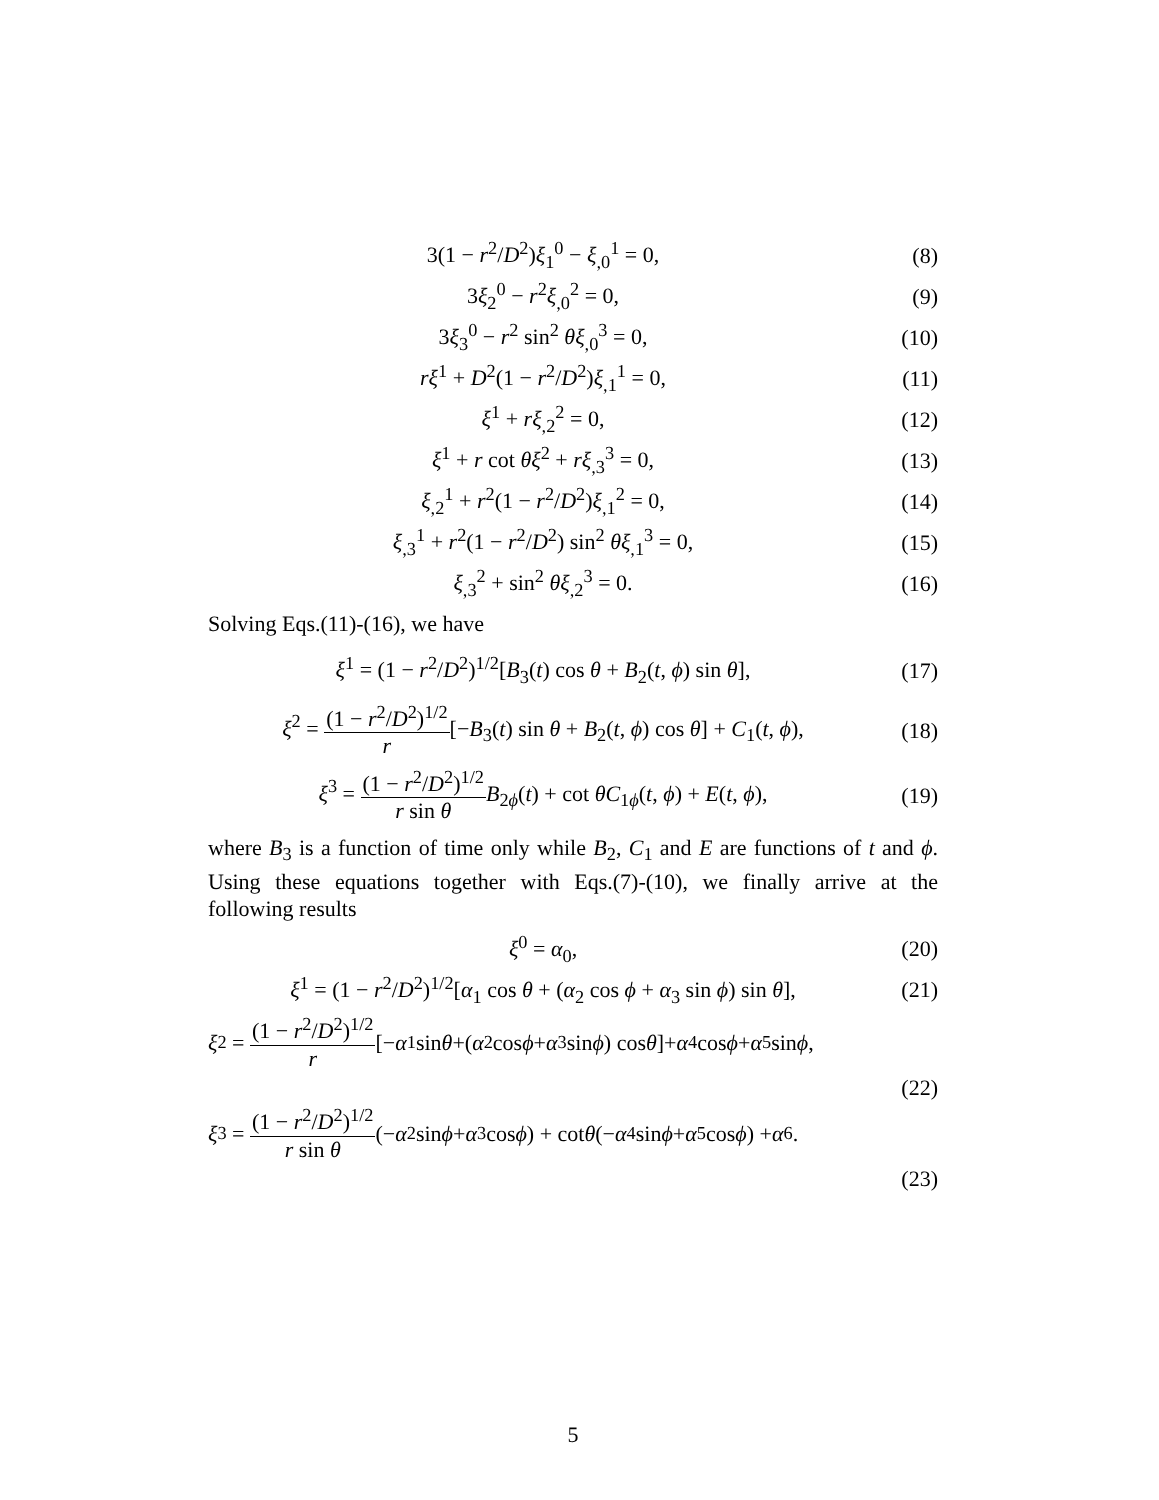3(1 − r<sup>2</sup>/D<sup>2</sup>)ξ<sub>1</sub><sup>0</sup> − ξ<sub>,0</sub><sup>1</sup> = 0, (8)
3ξ<sub>2</sub><sup>0</sup> − r<sup>2</sup>ξ<sub>,0</sub><sup>2</sup> = 0, (9)
3ξ<sub>3</sub><sup>0</sup> − r<sup>2</sup> sin<sup>2</sup> θξ<sub>,0</sub><sup>3</sup> = 0, (10)
rξ<sup>1</sup> + D<sup>2</sup>(1 − r<sup>2</sup>/D<sup>2</sup>)ξ<sub>,1</sub><sup>1</sup> = 0, (11)
ξ<sup>1</sup> + rξ<sub>,2</sub><sup>2</sup> = 0, (12)
ξ<sup>1</sup> + r cot θξ<sup>2</sup> + rξ<sub>,3</sub><sup>3</sup> = 0, (13)
ξ<sub>,2</sub><sup>1</sup> + r<sup>2</sup>(1 − r<sup>2</sup>/D<sup>2</sup>)ξ<sub>,1</sub><sup>2</sup> = 0, (14)
ξ<sub>,3</sub><sup>1</sup> + r<sup>2</sup>(1 − r<sup>2</sup>/D<sup>2</sup>) sin<sup>2</sup> θξ<sub>,1</sub><sup>3</sup> = 0, (15)
ξ<sub>,3</sub><sup>2</sup> + sin<sup>2</sup> θξ<sub>,2</sub><sup>3</sup> = 0. (16)
Solving Eqs.(11)-(16), we have
ξ<sup>1</sup> = (1 − r<sup>2</sup>/D<sup>2</sup>)<sup>1/2</sup>[B<sub>3</sub>(t) cos θ + B<sub>2</sub>(t, ϕ) sin θ], (17)
ξ<sup>2</sup> = (1 − r<sup>2</sup>/D<sup>2</sup>)<sup>1/2</sup> r[−B<sub>3</sub>(t) sin θ + B<sub>2</sub>(t, ϕ) cos θ] + C<sub>1</sub>(t, ϕ), (18)
ξ<sup>3</sup> = (1 − r<sup>2</sup>/D<sup>2</sup>)<sup>1/2</sup> r sin θ B<sub>2ϕ</sub>(t) + cot θC<sub>1ϕ</sub>(t, ϕ) + E(t, ϕ), (19)
where B<sub>3</sub> is a function of time only while B<sub>2</sub>, C<sub>1</sub> and E are functions of t and ϕ. Using these equations together with Eqs.(7)-(10), we finally arrive at the following results
ξ<sup>0</sup> = α<sub>0</sub>, (20)
ξ<sup>1</sup> = (1 − r<sup>2</sup>/D<sup>2</sup>)<sup>1/2</sup>[α<sub>1</sub> cos θ + (α<sub>2</sub> cos ϕ + α<sub>3</sub> sin ϕ) sin θ], (21)
ξ<sup>2</sup> = (1 − r<sup>2</sup>/D<sup>2</sup>)<sup>1/2</sup> r [− α<sub>1</sub> sin θ +(α<sub>2</sub> cos ϕ + α<sub>3</sub> sin ϕ) cos θ]+ α<sub>4</sub> cos ϕ + α<sub>5</sub> sin ϕ,
(22)
ξ<sup>3</sup> = (1 − r<sup>2</sup>/D<sup>2</sup>)<sup>1/2</sup> r sin θ (− α<sub>2</sub> sin ϕ + α<sub>3</sub> cos ϕ) + cot θ (− α<sub>4</sub> sin ϕ + α<sub>5</sub> cos ϕ) + α<sub>6</sub>.
(23)
5